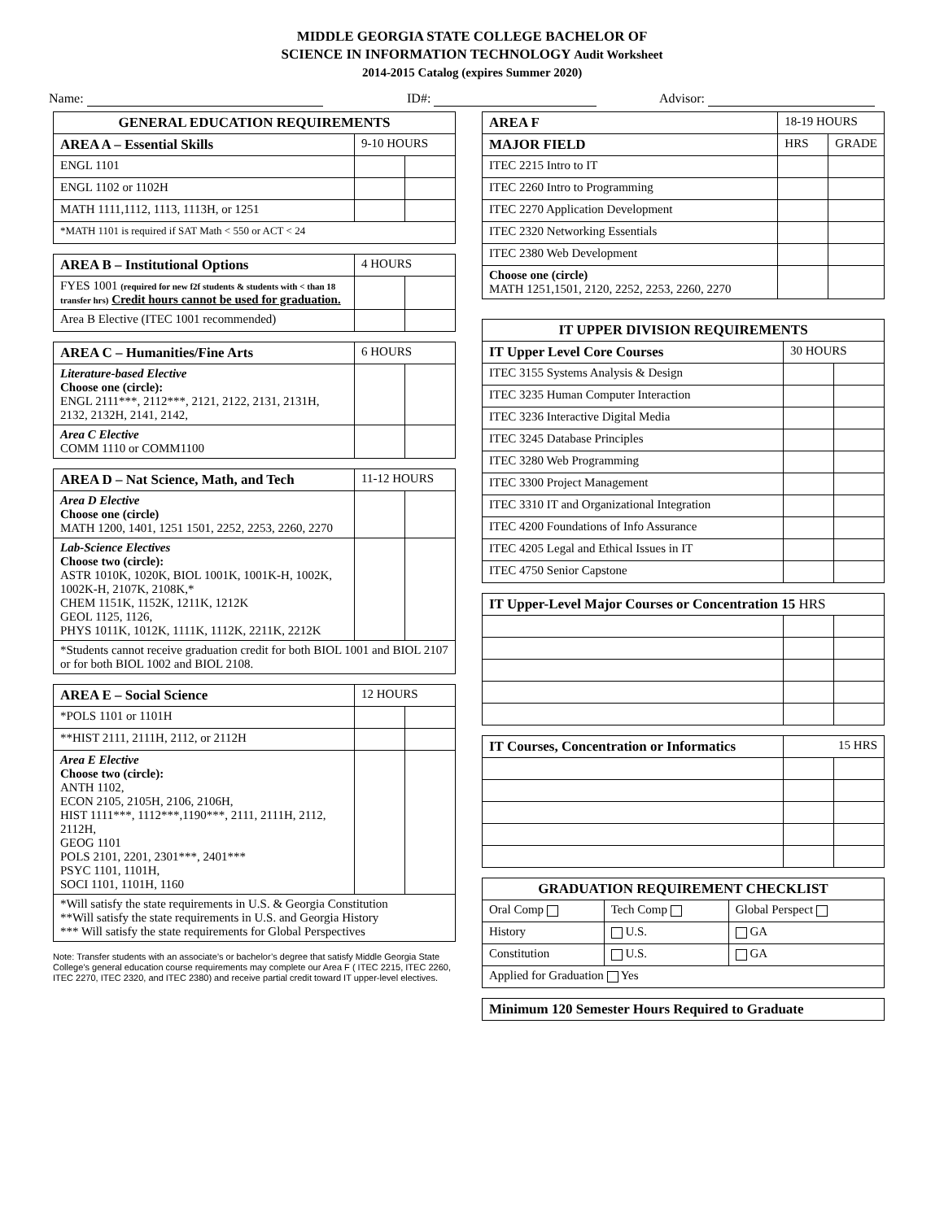MIDDLE GEORGIA STATE COLLEGE BACHELOR OF
SCIENCE IN INFORMATION TECHNOLOGY Audit Worksheet
2014-2015 Catalog (expires Summer 2020)
Name: ID#: Advisor:
| GENERAL EDUCATION REQUIREMENTS | | |
| --- | --- | --- |
| AREA A – Essential Skills | 9-10 HOURS | |
| ENGL 1101 | | |
| ENGL 1102 or 1102H | | |
| MATH 1111,1112, 1113, 1113H, or 1251 | | |
| *MATH 1101 is required if SAT Math < 550 or ACT < 24 | | |
| AREA B – Institutional Options | 4 HOURS | |
| FYES 1001 (required for new f2f students & students with < than 18 transfer hrs) Credit hours cannot be used for graduation. | | |
| Area B Elective (ITEC 1001 recommended) | | |
| AREA C – Humanities/Fine Arts | 6 HOURS | |
| Literature-based Elective Choose one (circle): ENGL 2111***, 2112***, 2121, 2122, 2131, 2131H, 2132, 2132H, 2141, 2142, | | |
| Area C Elective COMM 1110 or COMM1100 | | |
| AREA D – Nat Science, Math, and Tech | 11-12 HOURS | |
| Area D Elective Choose one (circle) MATH 1200, 1401, 1251 1501, 2252, 2253, 2260, 2270 | | |
| Lab-Science Electives Choose two (circle): ASTR 1010K, 1020K, BIOL 1001K, 1001K-H, 1002K, 1002K-H, 2107K, 2108K,* CHEM 1151K, 1152K, 1211K, 1212K GEOL 1125, 1126, PHYS 1011K, 1012K, 1111K, 1112K, 2211K, 2212K | | |
| *Students cannot receive graduation credit for both BIOL 1001 and BIOL 2107 or for both BIOL 1002 and BIOL 2108. | | |
| AREA E – Social Science | 12 HOURS | |
| *POLS 1101 or 1101H | | |
| **HIST 2111, 2111H, 2112, or 2112H | | |
| Area E Elective Choose two (circle): ANTH 1102, ECON 2105, 2105H, 2106, 2106H, HIST 1111***, 1112***,1190***, 2111, 2111H, 2112, 2112H, GEOG 1101 POLS 2101, 2201, 2301***, 2401*** PSYC 1101, 1101H, SOCI 1101, 1101H, 1160 | | |
| *Will satisfy the state requirements in U.S. & Georgia Constitution **Will satisfy the state requirements in U.S. and Georgia History *** Will satisfy the state requirements for Global Perspectives | | |
Note: Transfer students with an associate’s or bachelor’s degree that satisfy Middle Georgia State College’s general education course requirements may complete our Area F ( ITEC 2215, ITEC 2260, ITEC 2270, ITEC 2320, and ITEC 2380) and receive partial credit toward IT upper-level electives.
| AREA F | 18-19 HOURS | |
| MAJOR FIELD | HRS | GRADE |
| ITEC 2215 Intro to IT | | |
| ITEC 2260 Intro to Programming | | |
| ITEC 2270 Application Development | | |
| ITEC 2320 Networking Essentials | | |
| ITEC 2380 Web Development | | |
| Choose one (circle) MATH 1251,1501, 2120, 2252, 2253, 2260, 2270 | | |
| IT UPPER DIVISION REQUIREMENTS | | |
| --- | --- | --- |
| IT Upper Level Core Courses | 30 HOURS | |
| ITEC 3155 Systems Analysis & Design | | |
| ITEC 3235 Human Computer Interaction | | |
| ITEC 3236 Interactive Digital Media | | |
| ITEC 3245 Database Principles | | |
| ITEC 3280 Web Programming | | |
| ITEC 3300 Project Management | | |
| ITEC 3310 IT and Organizational Integration | | |
| ITEC 4200 Foundations of Info Assurance | | |
| ITEC 4205 Legal and Ethical Issues in IT | | |
| ITEC 4750 Senior Capstone | | |
| IT Upper-Level Major Courses or Concentration 15 HRS | | |
| --- | --- | --- |
| IT Courses, Concentration or Informatics | 15 HRS | |
| GRADUATION REQUIREMENT CHECKLIST | | |
| --- | --- | --- |
| Oral Comp | Tech Comp | Global Perspect |
| History | U.S. | GA |
| Constitution | U.S. | GA |
| Applied for Graduation Yes | | |
| Minimum 120 Semester Hours Required to Graduate |
| --- |